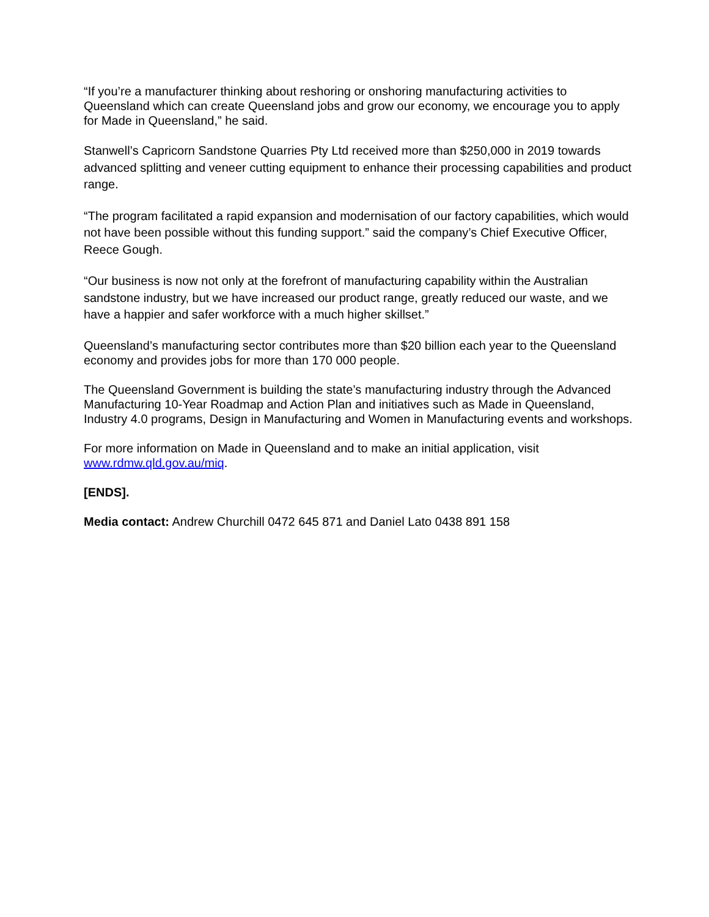“If you’re a manufacturer thinking about reshoring or onshoring manufacturing activities to Queensland which can create Queensland jobs and grow our economy, we encourage you to apply for Made in Queensland,” he said.
Stanwell’s Capricorn Sandstone Quarries Pty Ltd received more than $250,000 in 2019 towards advanced splitting and veneer cutting equipment to enhance their processing capabilities and product range.
“The program facilitated a rapid expansion and modernisation of our factory capabilities, which would not have been possible without this funding support.” said the company’s Chief Executive Officer, Reece Gough.
“Our business is now not only at the forefront of manufacturing capability within the Australian sandstone industry, but we have increased our product range, greatly reduced our waste, and we have a happier and safer workforce with a much higher skillset.”
Queensland’s manufacturing sector contributes more than $20 billion each year to the Queensland economy and provides jobs for more than 170 000 people.
The Queensland Government is building the state’s manufacturing industry through the Advanced Manufacturing 10-Year Roadmap and Action Plan and initiatives such as Made in Queensland, Industry 4.0 programs, Design in Manufacturing and Women in Manufacturing events and workshops.
For more information on Made in Queensland and to make an initial application, visit www.rdmw.qld.gov.au/miq.
[ENDS].
Media contact: Andrew Churchill 0472 645 871 and Daniel Lato 0438 891 158